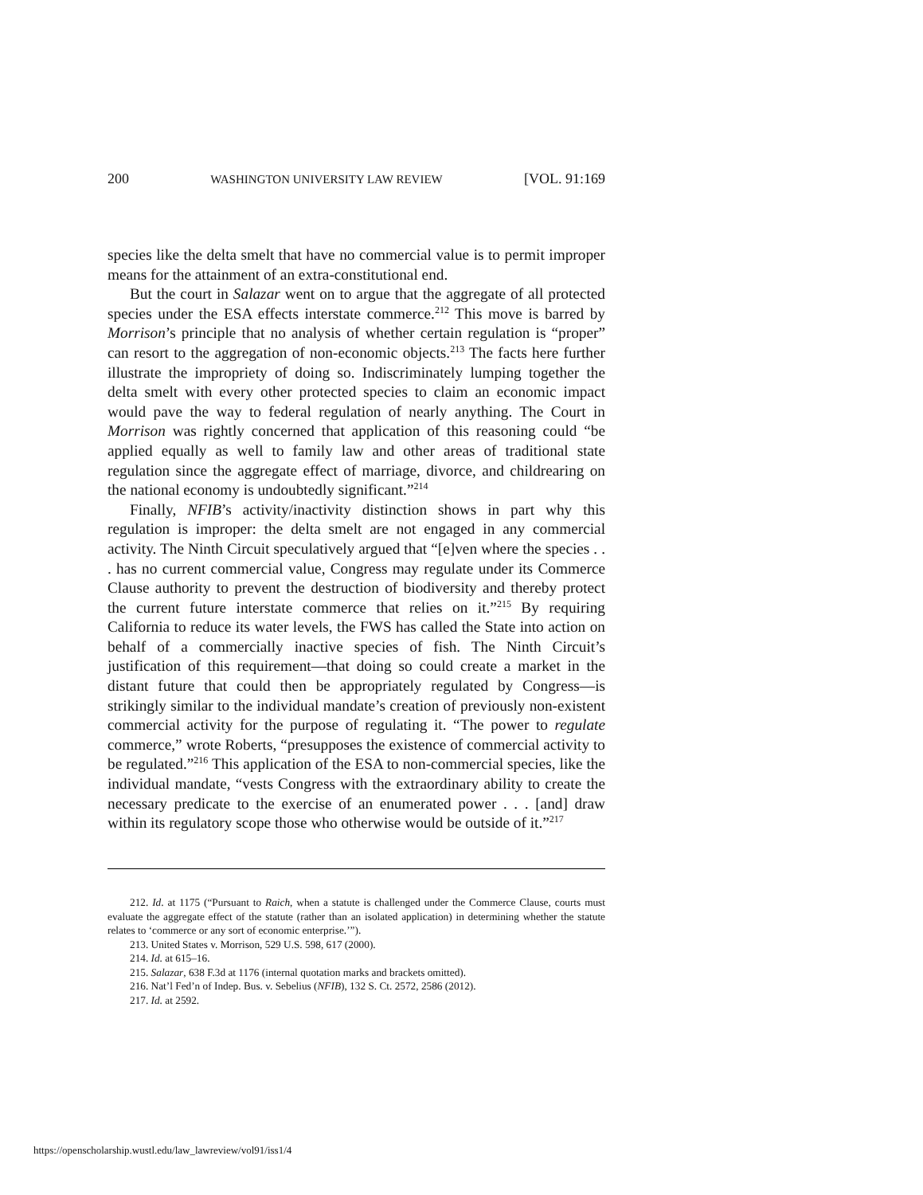200 WASHINGTON UNIVERSITY LAW REVIEW [VOL. 91:169
species like the delta smelt that have no commercial value is to permit improper means for the attainment of an extra-constitutional end.
But the court in Salazar went on to argue that the aggregate of all protected species under the ESA effects interstate commerce.<sup>212</sup> This move is barred by Morrison’s principle that no analysis of whether certain regulation is “proper” can resort to the aggregation of non-economic objects.<sup>213</sup> The facts here further illustrate the impropriety of doing so. Indiscriminately lumping together the delta smelt with every other protected species to claim an economic impact would pave the way to federal regulation of nearly anything. The Court in Morrison was rightly concerned that application of this reasoning could “be applied equally as well to family law and other areas of traditional state regulation since the aggregate effect of marriage, divorce, and childrearing on the national economy is undoubtedly significant.”<sup>214</sup>
Finally, NFIB’s activity/inactivity distinction shows in part why this regulation is improper: the delta smelt are not engaged in any commercial activity. The Ninth Circuit speculatively argued that “[e]ven where the species . . . has no current commercial value, Congress may regulate under its Commerce Clause authority to prevent the destruction of biodiversity and thereby protect the current future interstate commerce that relies on it.”<sup>215</sup> By requiring California to reduce its water levels, the FWS has called the State into action on behalf of a commercially inactive species of fish. The Ninth Circuit’s justification of this requirement—that doing so could create a market in the distant future that could then be appropriately regulated by Congress—is strikingly similar to the individual mandate’s creation of previously non-existent commercial activity for the purpose of regulating it. “The power to regulate commerce,” wrote Roberts, “presupposes the existence of commercial activity to be regulated.”<sup>216</sup> This application of the ESA to non-commercial species, like the individual mandate, “vests Congress with the extraordinary ability to create the necessary predicate to the exercise of an enumerated power . . . [and] draw within its regulatory scope those who otherwise would be outside of it.”<sup>217</sup>
212. Id. at 1175 (“Pursuant to Raich, when a statute is challenged under the Commerce Clause, courts must evaluate the aggregate effect of the statute (rather than an isolated application) in determining whether the statute relates to ‘commerce or any sort of economic enterprise.’”).
213. United States v. Morrison, 529 U.S. 598, 617 (2000).
214. Id. at 615–16.
215. Salazar, 638 F.3d at 1176 (internal quotation marks and brackets omitted).
216. Nat’l Fed’n of Indep. Bus. v. Sebelius (NFIB), 132 S. Ct. 2572, 2586 (2012).
217. Id. at 2592.
https://openscholarship.wustl.edu/law_lawreview/vol91/iss1/4